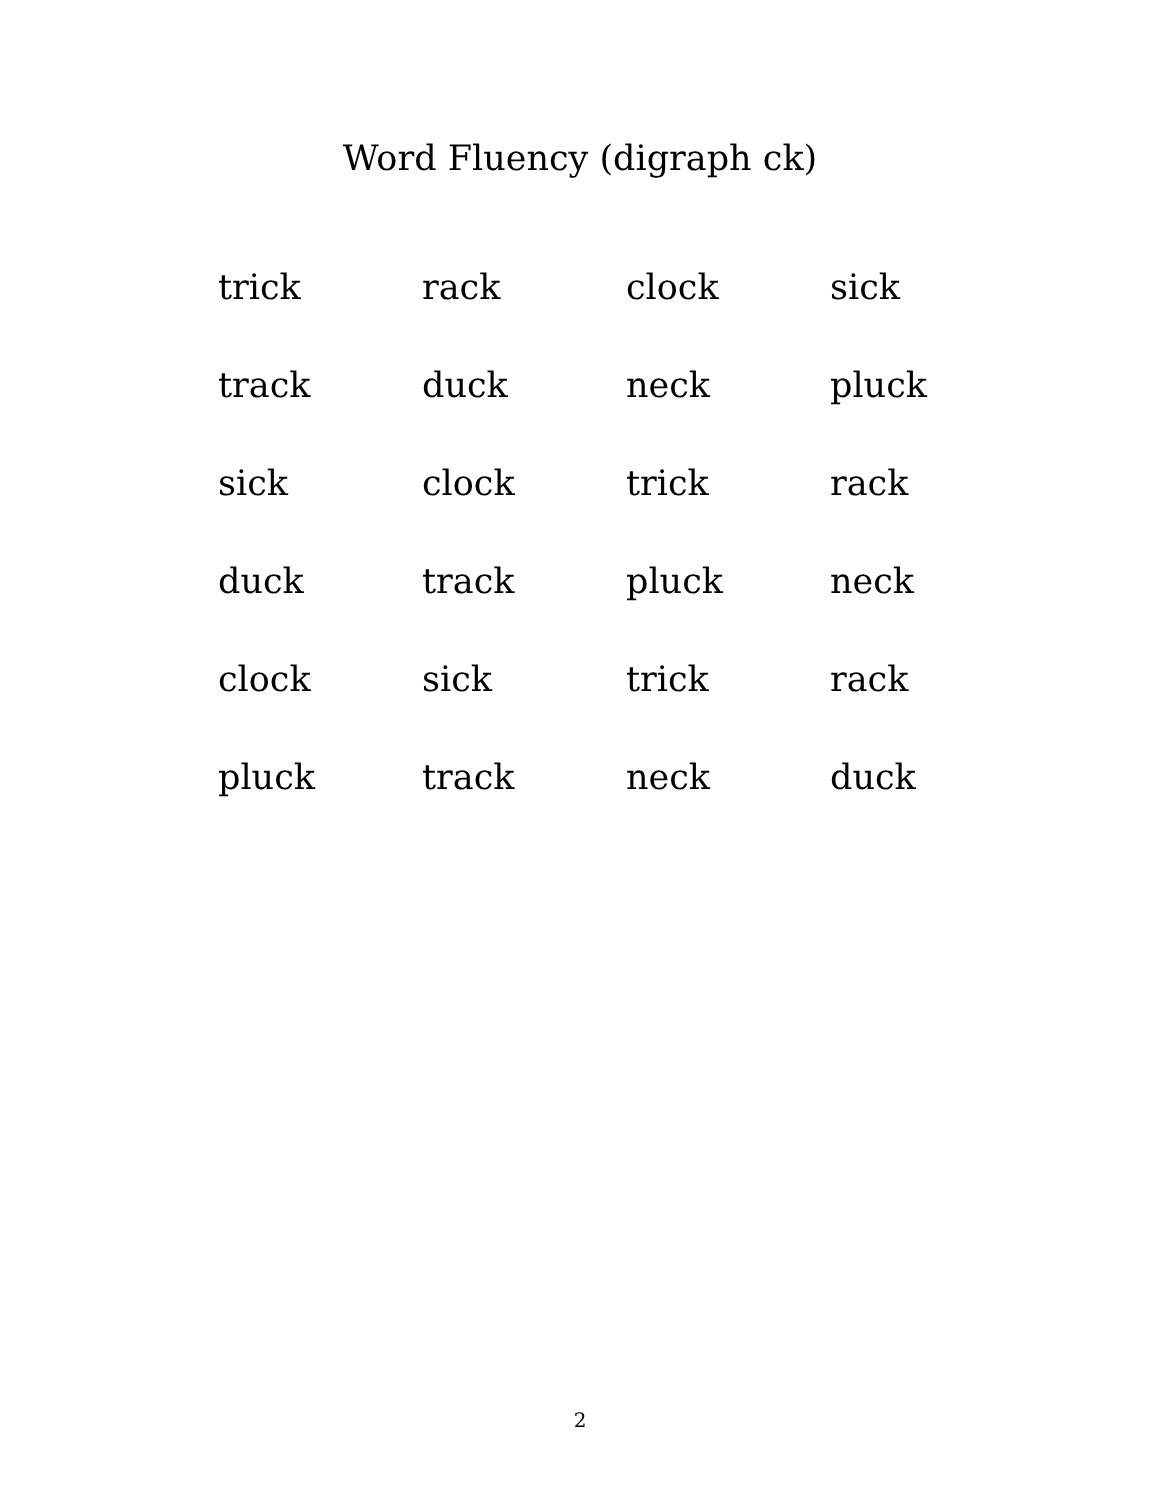Word Fluency (digraph ck)
| trick | rack | clock | sick |
| track | duck | neck | pluck |
| sick | clock | trick | rack |
| duck | track | pluck | neck |
| clock | sick | trick | rack |
| pluck | track | neck | duck |
2